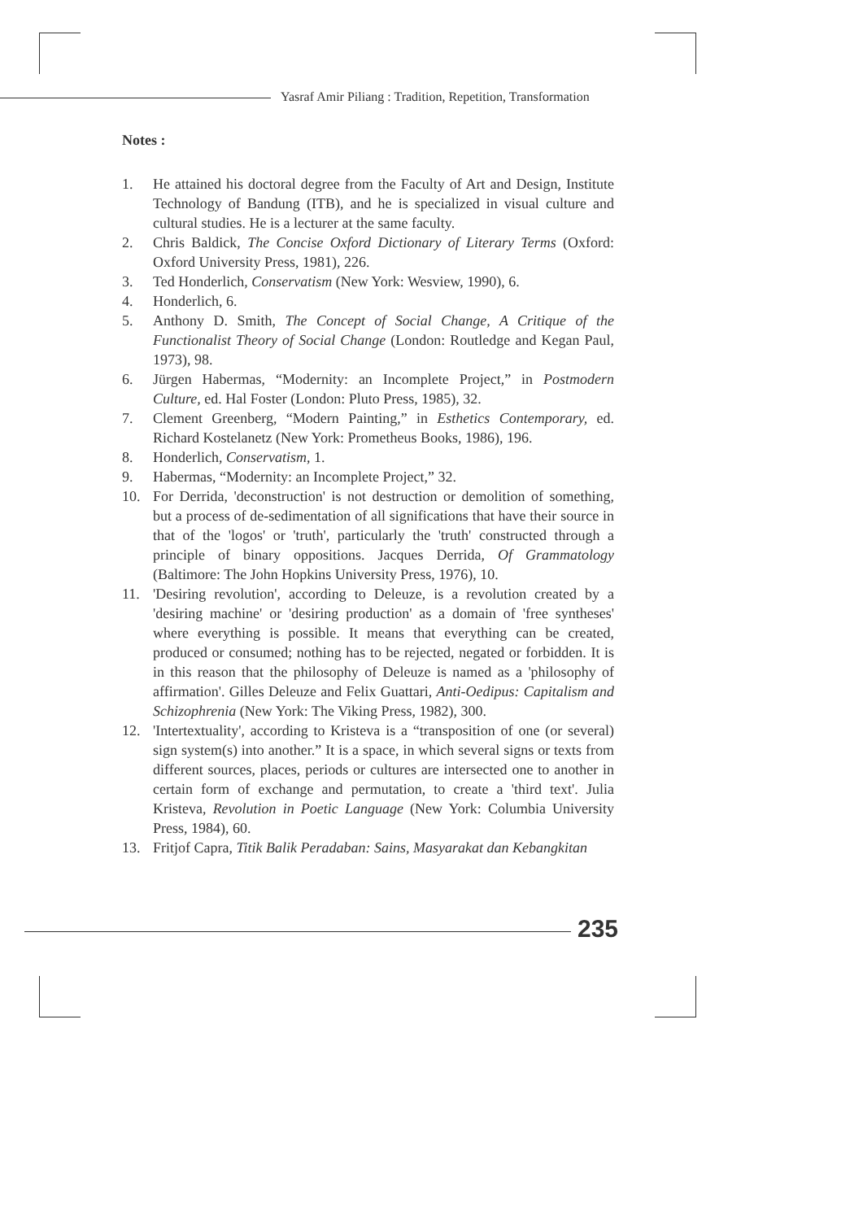Yasraf Amir Piliang : Tradition, Repetition, Transformation
Notes :
1. He attained his doctoral degree from the Faculty of Art and Design, Institute Technology of Bandung (ITB), and he is specialized in visual culture and cultural studies. He is a lecturer at the same faculty.
2. Chris Baldick, The Concise Oxford Dictionary of Literary Terms (Oxford: Oxford University Press, 1981), 226.
3. Ted Honderlich, Conservatism (New York: Wesview, 1990), 6.
4. Honderlich, 6.
5. Anthony D. Smith, The Concept of Social Change, A Critique of the Functionalist Theory of Social Change (London: Routledge and Kegan Paul, 1973), 98.
6. Jürgen Habermas, “Modernity: an Incomplete Project,” in Postmodern Culture, ed. Hal Foster (London: Pluto Press, 1985), 32.
7. Clement Greenberg, “Modern Painting,” in Esthetics Contemporary, ed. Richard Kostelanetz (New York: Prometheus Books, 1986), 196.
8. Honderlich, Conservatism, 1.
9. Habermas, “Modernity: an Incomplete Project,” 32.
10. For Derrida, 'deconstruction' is not destruction or demolition of something, but a process of de-sedimentation of all significations that have their source in that of the 'logos' or 'truth', particularly the 'truth' constructed through a principle of binary oppositions. Jacques Derrida, Of Grammatology (Baltimore: The John Hopkins University Press, 1976), 10.
11. 'Desiring revolution', according to Deleuze, is a revolution created by a 'desiring machine' or 'desiring production' as a domain of 'free syntheses' where everything is possible. It means that everything can be created, produced or consumed; nothing has to be rejected, negated or forbidden. It is in this reason that the philosophy of Deleuze is named as a 'philosophy of affirmation'. Gilles Deleuze and Felix Guattari, Anti-Oedipus: Capitalism and Schizophrenia (New York: The Viking Press, 1982), 300.
12. 'Intertextuality', according to Kristeva is a “transposition of one (or several) sign system(s) into another.” It is a space, in which several signs or texts from different sources, places, periods or cultures are intersected one to another in certain form of exchange and permutation, to create a 'third text'. Julia Kristeva, Revolution in Poetic Language (New York: Columbia University Press, 1984), 60.
13. Fritjof Capra, Titik Balik Peradaban: Sains, Masyarakat dan Kebangkitan
235